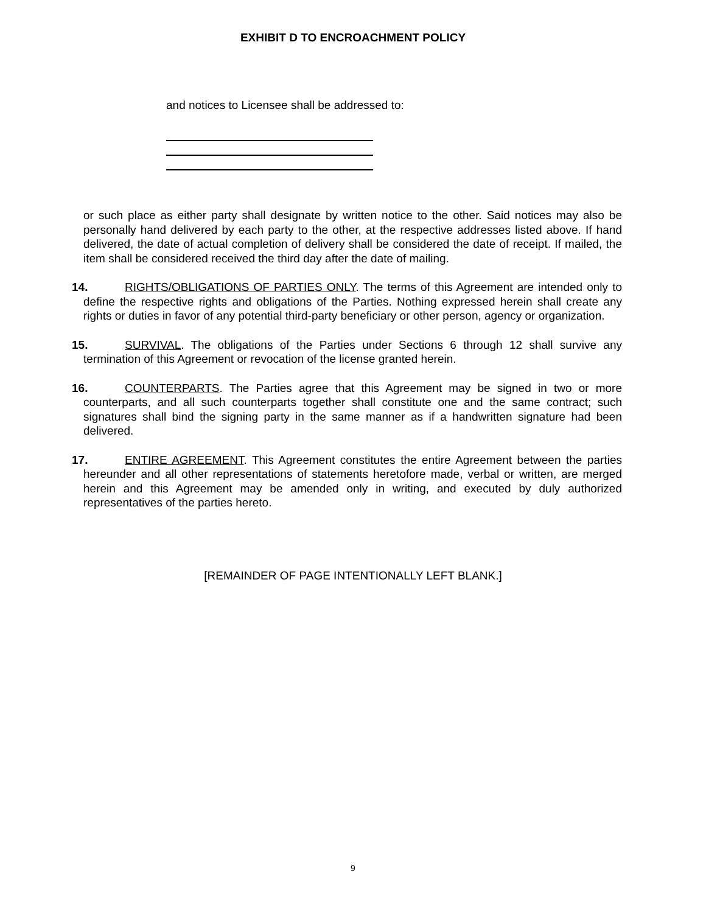EXHIBIT D TO ENCROACHMENT POLICY
and notices to Licensee shall be addressed to:
or such place as either party shall designate by written notice to the other. Said notices may also be personally hand delivered by each party to the other, at the respective addresses listed above. If hand delivered, the date of actual completion of delivery shall be considered the date of receipt. If mailed, the item shall be considered received the third day after the date of mailing.
14. RIGHTS/OBLIGATIONS OF PARTIES ONLY. The terms of this Agreement are intended only to define the respective rights and obligations of the Parties. Nothing expressed herein shall create any rights or duties in favor of any potential third-party beneficiary or other person, agency or organization.
15. SURVIVAL. The obligations of the Parties under Sections 6 through 12 shall survive any termination of this Agreement or revocation of the license granted herein.
16. COUNTERPARTS. The Parties agree that this Agreement may be signed in two or more counterparts, and all such counterparts together shall constitute one and the same contract; such signatures shall bind the signing party in the same manner as if a handwritten signature had been delivered.
17. ENTIRE AGREEMENT. This Agreement constitutes the entire Agreement between the parties hereunder and all other representations of statements heretofore made, verbal or written, are merged herein and this Agreement may be amended only in writing, and executed by duly authorized representatives of the parties hereto.
[REMAINDER OF PAGE INTENTIONALLY LEFT BLANK.]
9